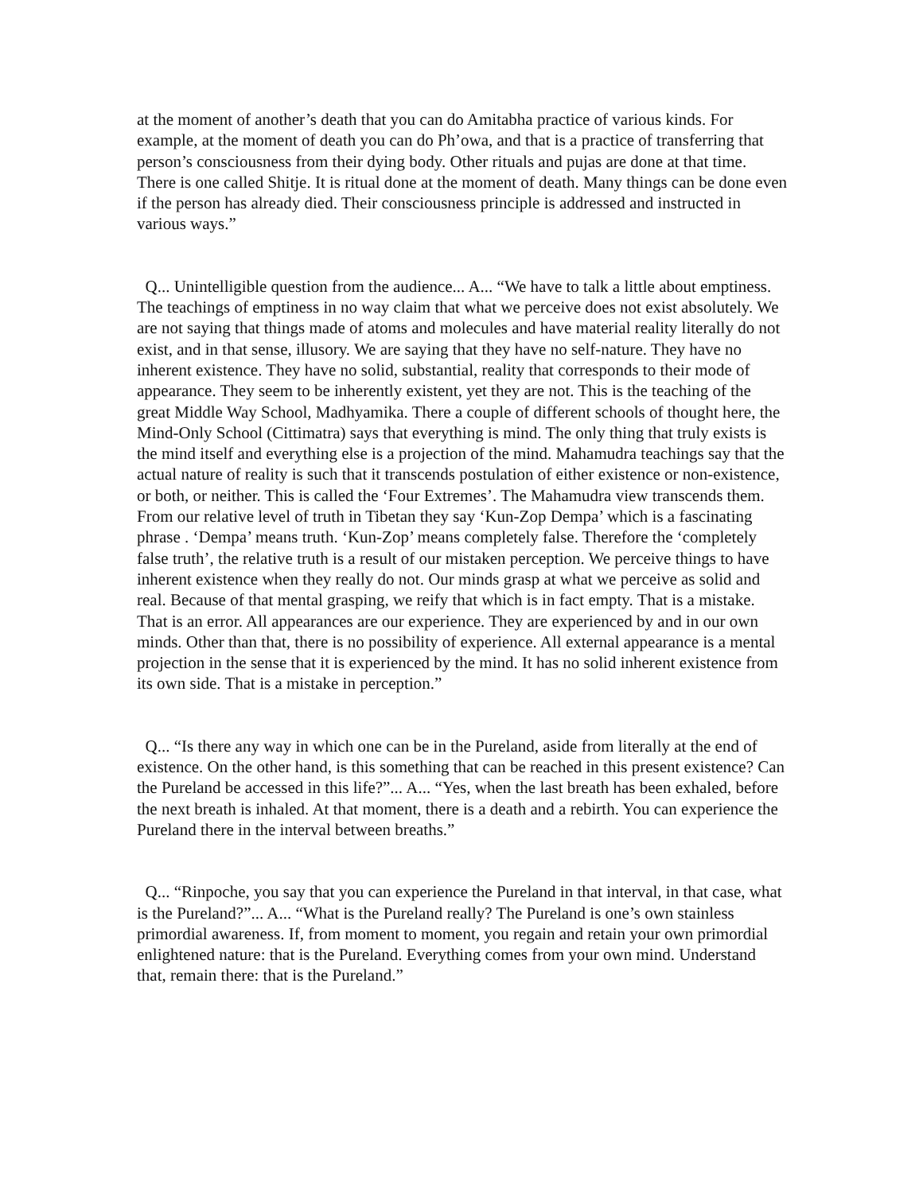at the moment of another’s death that you can do Amitabha practice of various kinds. For example, at the moment of death you can do Ph’owa, and that is a practice of transferring that person’s consciousness from their dying body. Other rituals and pujas are done at that time. There is one called Shitje. It is ritual done at the moment of death. Many things can be done even if the person has already died. Their consciousness principle is addressed and instructed in various ways.”
Q... Unintelligible question from the audience... A... “We have to talk a little about emptiness. The teachings of emptiness in no way claim that what we perceive does not exist absolutely. We are not saying that things made of atoms and molecules and have material reality literally do not exist, and in that sense, illusory. We are saying that they have no self-nature. They have no inherent existence. They have no solid, substantial, reality that corresponds to their mode of appearance. They seem to be inherently existent, yet they are not. This is the teaching of the great Middle Way School, Madhyamika. There a couple of different schools of thought here, the Mind-Only School (Cittimatra) says that everything is mind. The only thing that truly exists is the mind itself and everything else is a projection of the mind. Mahamudra teachings say that the actual nature of reality is such that it transcends postulation of either existence or non-existence, or both, or neither. This is called the ‘Four Extremes’. The Mahamudra view transcends them. From our relative level of truth in Tibetan they say ‘Kun-Zop Dempa’ which is a fascinating phrase . ‘Dempa’ means truth. ‘Kun-Zop’ means completely false. Therefore the ‘completely false truth’, the relative truth is a result of our mistaken perception. We perceive things to have inherent existence when they really do not. Our minds grasp at what we perceive as solid and real. Because of that mental grasping, we reify that which is in fact empty. That is a mistake. That is an error. All appearances are our experience. They are experienced by and in our own minds. Other than that, there is no possibility of experience. All external appearance is a mental projection in the sense that it is experienced by the mind. It has no solid inherent existence from its own side. That is a mistake in perception.”
Q... “Is there any way in which one can be in the Pureland, aside from literally at the end of existence. On the other hand, is this something that can be reached in this present existence? Can the Pureland be accessed in this life?”... A... “Yes, when the last breath has been exhaled, before the next breath is inhaled. At that moment, there is a death and a rebirth. You can experience the Pureland there in the interval between breaths.”
Q... “Rinpoche, you say that you can experience the Pureland in that interval, in that case, what is the Pureland?”... A... “What is the Pureland really? The Pureland is one’s own stainless primordial awareness. If, from moment to moment, you regain and retain your own primordial enlightened nature: that is the Pureland. Everything comes from your own mind. Understand that, remain there: that is the Pureland.”